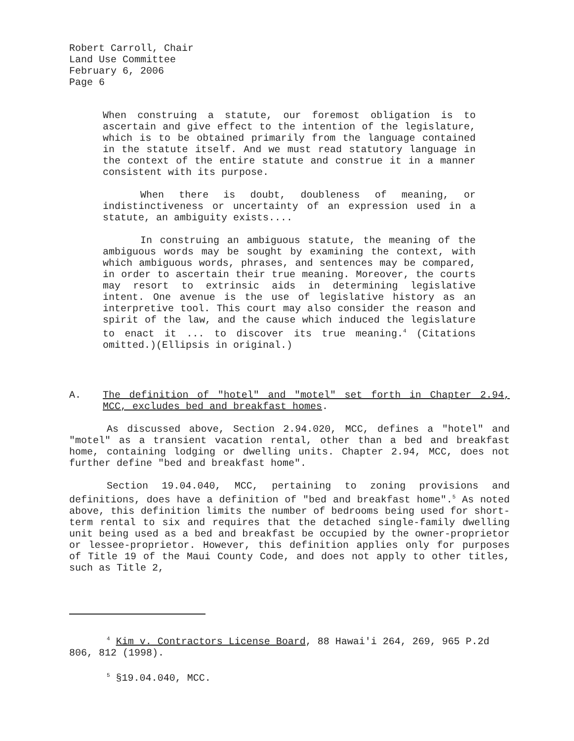Robert Carroll, Chair
Land Use Committee
February 6, 2006
Page 6
When construing a statute, our foremost obligation is to ascertain and give effect to the intention of the legislature, which is to be obtained primarily from the language contained in the statute itself. And we must read statutory language in the context of the entire statute and construe it in a manner consistent with its purpose.
When there is doubt, doubleness of meaning, or indistinctiveness or uncertainty of an expression used in a statute, an ambiguity exists....
In construing an ambiguous statute, the meaning of the ambiguous words may be sought by examining the context, with which ambiguous words, phrases, and sentences may be compared, in order to ascertain their true meaning. Moreover, the courts may resort to extrinsic aids in determining legislative intent. One avenue is the use of legislative history as an interpretive tool. This court may also consider the reason and spirit of the law, and the cause which induced the legislature to enact it ... to discover its true meaning.<sup>4</sup> (Citations omitted.)(Ellipsis in original.)
A. The definition of "hotel" and "motel" set forth in Chapter 2.94, MCC, excludes bed and breakfast homes.
As discussed above, Section 2.94.020, MCC, defines a "hotel" and "motel" as a transient vacation rental, other than a bed and breakfast home, containing lodging or dwelling units. Chapter 2.94, MCC, does not further define "bed and breakfast home".
Section 19.04.040, MCC, pertaining to zoning provisions and definitions, does have a definition of "bed and breakfast home".<sup>5</sup> As noted above, this definition limits the number of bedrooms being used for short-term rental to six and requires that the detached single-family dwelling unit being used as a bed and breakfast be occupied by the owner-proprietor or lessee-proprietor. However, this definition applies only for purposes of Title 19 of the Maui County Code, and does not apply to other titles, such as Title 2,
<sup>4</sup> Kim v. Contractors License Board, 88 Hawai'i 264, 269, 965 P.2d 806, 812 (1998).
<sup>5</sup> §19.04.040, MCC.